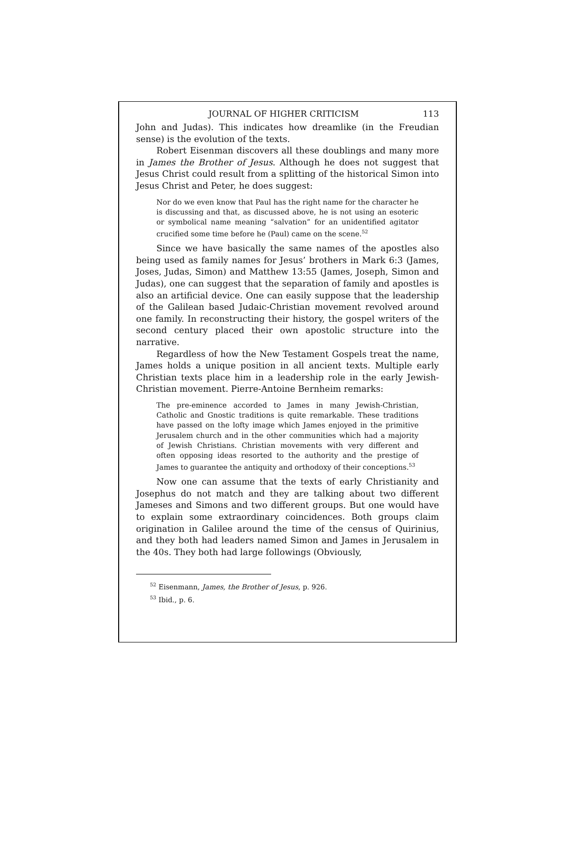JOURNAL OF HIGHER CRITICISM 113
John and Judas). This indicates how dreamlike (in the Freudian sense) is the evolution of the texts.
Robert Eisenman discovers all these doublings and many more in James the Brother of Jesus. Although he does not suggest that Jesus Christ could result from a splitting of the historical Simon into Jesus Christ and Peter, he does suggest:
Nor do we even know that Paul has the right name for the character he is discussing and that, as discussed above, he is not using an esoteric or symbolical name meaning “salvation” for an unidentified agitator crucified some time before he (Paul) came on the scene.<sup>52</sup>
Since we have basically the same names of the apostles also being used as family names for Jesus’ brothers in Mark 6:3 (James, Joses, Judas, Simon) and Matthew 13:55 (James, Joseph, Simon and Judas), one can suggest that the separation of family and apostles is also an artificial device. One can easily suppose that the leadership of the Galilean based Judaic-Christian movement revolved around one family. In reconstructing their history, the gospel writers of the second century placed their own apostolic structure into the narrative.
Regardless of how the New Testament Gospels treat the name, James holds a unique position in all ancient texts. Multiple early Christian texts place him in a leadership role in the early Jewish-Christian movement. Pierre-Antoine Bernheim remarks:
The pre-eminence accorded to James in many Jewish-Christian, Catholic and Gnostic traditions is quite remarkable. These traditions have passed on the lofty image which James enjoyed in the primitive Jerusalem church and in the other communities which had a majority of Jewish Christians. Christian movements with very different and often opposing ideas resorted to the authority and the prestige of James to guarantee the antiquity and orthodoxy of their conceptions.<sup>53</sup>
Now one can assume that the texts of early Christianity and Josephus do not match and they are talking about two different Jameses and Simons and two different groups. But one would have to explain some extraordinary coincidences. Both groups claim origination in Galilee around the time of the census of Quirinius, and they both had leaders named Simon and James in Jerusalem in the 40s. They both had large followings (Obviously,
<sup>52</sup> Eisenmann, James, the Brother of Jesus, p. 926.
<sup>53</sup> Ibid., p. 6.